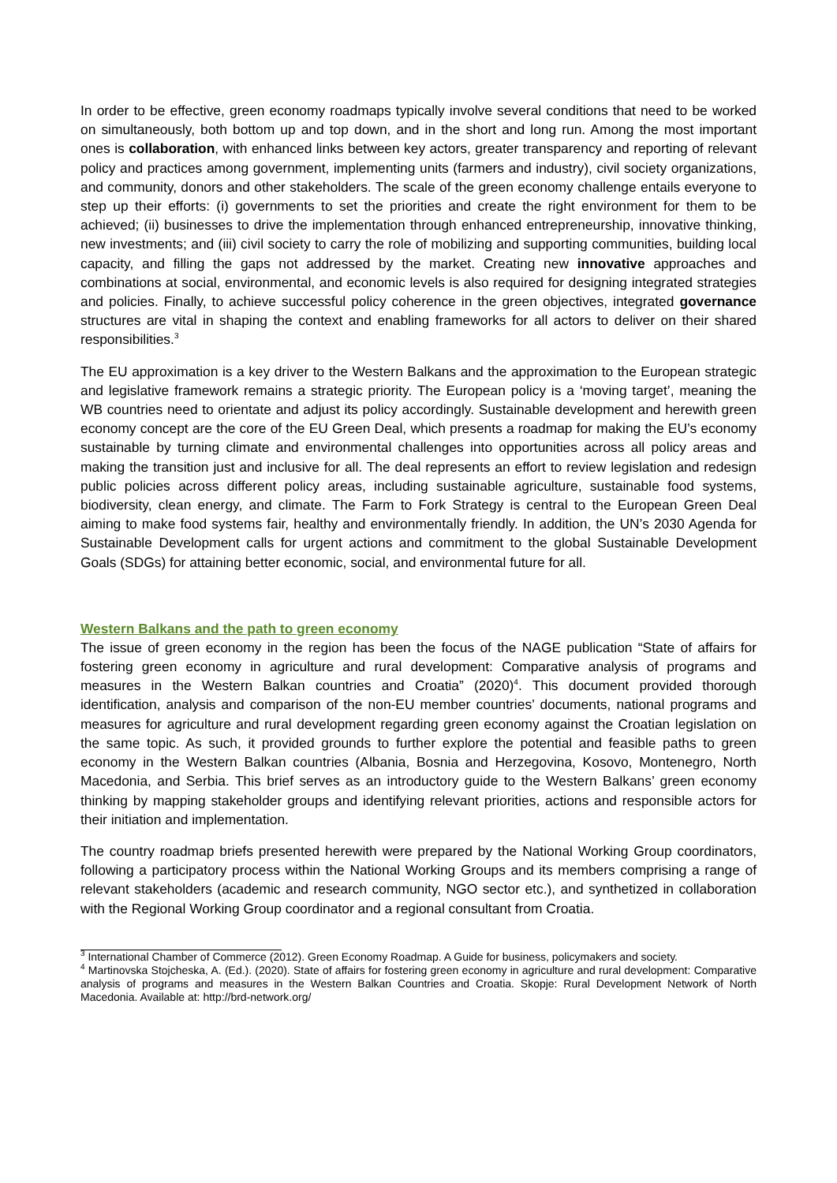In order to be effective, green economy roadmaps typically involve several conditions that need to be worked on simultaneously, both bottom up and top down, and in the short and long run. Among the most important ones is collaboration, with enhanced links between key actors, greater transparency and reporting of relevant policy and practices among government, implementing units (farmers and industry), civil society organizations, and community, donors and other stakeholders. The scale of the green economy challenge entails everyone to step up their efforts: (i) governments to set the priorities and create the right environment for them to be achieved; (ii) businesses to drive the implementation through enhanced entrepreneurship, innovative thinking, new investments; and (iii) civil society to carry the role of mobilizing and supporting communities, building local capacity, and filling the gaps not addressed by the market. Creating new innovative approaches and combinations at social, environmental, and economic levels is also required for designing integrated strategies and policies. Finally, to achieve successful policy coherence in the green objectives, integrated governance structures are vital in shaping the context and enabling frameworks for all actors to deliver on their shared responsibilities.<sup>3</sup>
The EU approximation is a key driver to the Western Balkans and the approximation to the European strategic and legislative framework remains a strategic priority. The European policy is a ‘moving target’, meaning the WB countries need to orientate and adjust its policy accordingly. Sustainable development and herewith green economy concept are the core of the EU Green Deal, which presents a roadmap for making the EU’s economy sustainable by turning climate and environmental challenges into opportunities across all policy areas and making the transition just and inclusive for all. The deal represents an effort to review legislation and redesign public policies across different policy areas, including sustainable agriculture, sustainable food systems, biodiversity, clean energy, and climate. The Farm to Fork Strategy is central to the European Green Deal aiming to make food systems fair, healthy and environmentally friendly. In addition, the UN’s 2030 Agenda for Sustainable Development calls for urgent actions and commitment to the global Sustainable Development Goals (SDGs) for attaining better economic, social, and environmental future for all.
Western Balkans and the path to green economy
The issue of green economy in the region has been the focus of the NAGE publication “State of affairs for fostering green economy in agriculture and rural development: Comparative analysis of programs and measures in the Western Balkan countries and Croatia” (2020)<sup>4</sup>. This document provided thorough identification, analysis and comparison of the non-EU member countries’ documents, national programs and measures for agriculture and rural development regarding green economy against the Croatian legislation on the same topic. As such, it provided grounds to further explore the potential and feasible paths to green economy in the Western Balkan countries (Albania, Bosnia and Herzegovina, Kosovo, Montenegro, North Macedonia, and Serbia. This brief serves as an introductory guide to the Western Balkans’ green economy thinking by mapping stakeholder groups and identifying relevant priorities, actions and responsible actors for their initiation and implementation.
The country roadmap briefs presented herewith were prepared by the National Working Group coordinators, following a participatory process within the National Working Groups and its members comprising a range of relevant stakeholders (academic and research community, NGO sector etc.), and synthetized in collaboration with the Regional Working Group coordinator and a regional consultant from Croatia.
<sup>3</sup> International Chamber of Commerce (2012). Green Economy Roadmap. A Guide for business, policymakers and society.
<sup>4</sup> Martinovska Stojcheska, A. (Ed.). (2020). State of affairs for fostering green economy in agriculture and rural development: Comparative analysis of programs and measures in the Western Balkan Countries and Croatia. Skopje: Rural Development Network of North Macedonia. Available at: http://brd-network.org/